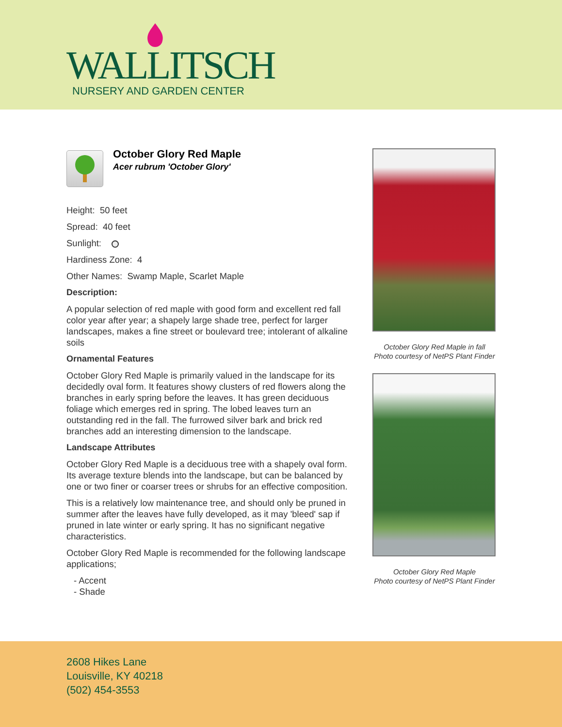WALLITSCH
NURSERY AND GARDEN CENTER
October Glory Red Maple
Acer rubrum 'October Glory'
Height: 50 feet
Spread: 40 feet
Sunlight:
Hardiness Zone: 4
Other Names: Swamp Maple, Scarlet Maple
Description:
A popular selection of red maple with good form and excellent red fall color year after year; a shapely large shade tree, perfect for larger landscapes, makes a fine street or boulevard tree; intolerant of alkaline soils
Ornamental Features
October Glory Red Maple is primarily valued in the landscape for its decidedly oval form. It features showy clusters of red flowers along the branches in early spring before the leaves. It has green deciduous foliage which emerges red in spring. The lobed leaves turn an outstanding red in the fall. The furrowed silver bark and brick red branches add an interesting dimension to the landscape.
Landscape Attributes
October Glory Red Maple is a deciduous tree with a shapely oval form. Its average texture blends into the landscape, but can be balanced by one or two finer or coarser trees or shrubs for an effective composition.
This is a relatively low maintenance tree, and should only be pruned in summer after the leaves have fully developed, as it may 'bleed' sap if pruned in late winter or early spring. It has no significant negative characteristics.
October Glory Red Maple is recommended for the following landscape applications;
- Accent
- Shade
October Glory Red Maple in fall
Photo courtesy of NetPS Plant Finder
October Glory Red Maple
Photo courtesy of NetPS Plant Finder
2608 Hikes Lane
Louisville, KY 40218
(502) 454-3553